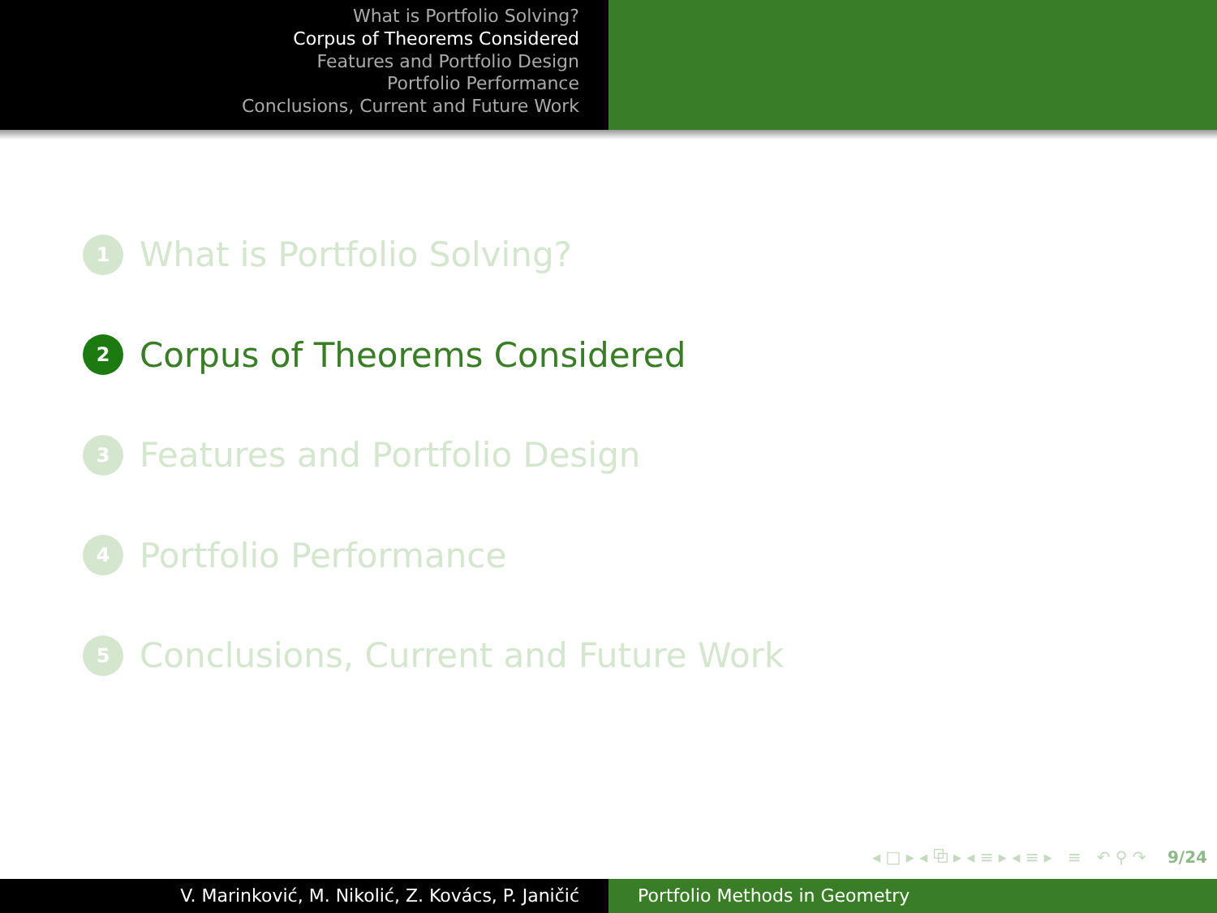What is Portfolio Solving?
Corpus of Theorems Considered
Features and Portfolio Design
Portfolio Performance
Conclusions, Current and Future Work
1 What is Portfolio Solving?
2 Corpus of Theorems Considered
3 Features and Portfolio Design
4 Portfolio Performance
5 Conclusions, Current and Future Work
◂ □ ▸ ◂ ⧉ ▸ ◂ ≡ ▸ ◂ ≡ ▸ ≡ ↶ ⚲ ↷ 9/24
V. Marinković, M. Nikolić, Z. Kovács, P. Janičić Portfolio Methods in Geometry